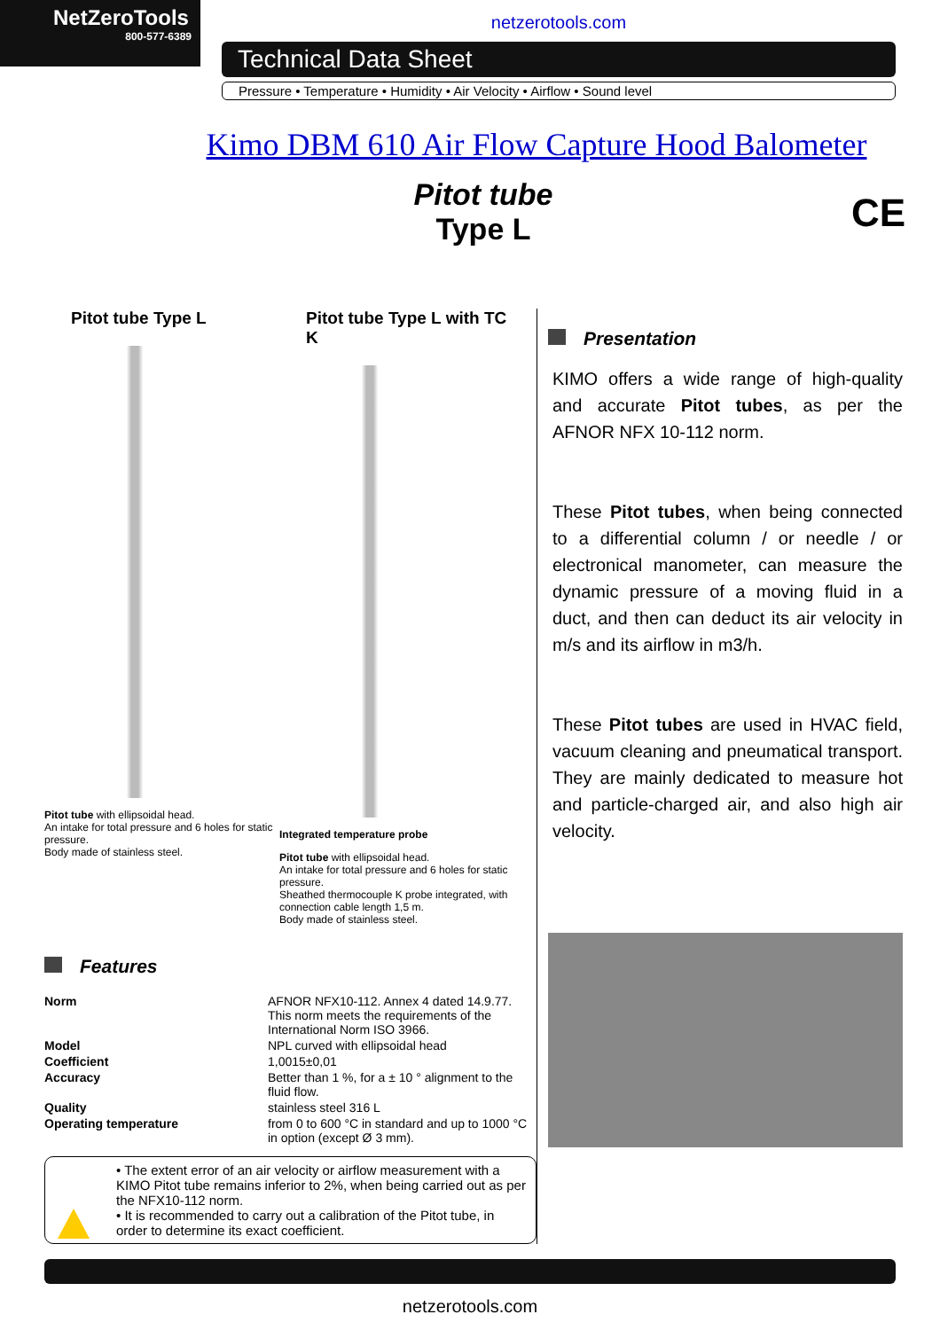NetZeroTools
800-577-6389
netzerotools.com
Technical Data Sheet
Pressure • Temperature • Humidity • Air Velocity • Airflow • Sound level
Kimo DBM 610 Air Flow Capture Hood Balometer
Pitot tube
Type L
CE
Pitot tube Type L
Pitot tube with ellipsoidal head.
An intake for total pressure and 6 holes for static pressure.
Body made of stainless steel.
Pitot tube Type L with TC K
Integrated temperature probe
Pitot tube with ellipsoidal head.
An intake for total pressure and 6 holes for static pressure.
Sheathed thermocouple K probe integrated, with connection cable length 1,5 m.
Body made of stainless steel.
Features
| Norm | AFNOR NFX10-112. Annex 4 dated 14.9.77. This norm meets the requirements of the International Norm ISO 3966. |
| Model | NPL curved with ellipsoidal head |
| Coefficient | 1,0015±0,01 |
| Accuracy | Better than 1 %, for a ± 10 ° alignment to the fluid flow. |
| Quality | stainless steel 316 L |
| Operating temperature | from 0 to 600 °C in standard and up to 1000 °C in option (except Ø 3 mm). |
• The extent error of an air velocity or airflow measurement with a KIMO Pitot tube remains inferior to 2%, when being carried out as per the NFX10-112 norm.
• It is recommended to carry out a calibration of the Pitot tube, in order to determine its exact coefficient.
Presentation
KIMO offers a wide range of high-quality and accurate Pitot tubes, as per the AFNOR NFX 10-112 norm.
These Pitot tubes, when being connected to a differential column / or needle / or electronical manometer, can measure the dynamic pressure of a moving fluid in a duct, and then can deduct its air velocity in m/s and its airflow in m3/h.
These Pitot tubes are used in HVAC field, vacuum cleaning and pneumatical transport. They are mainly dedicated to measure hot and particle-charged air, and also high air velocity.
netzerotools.com